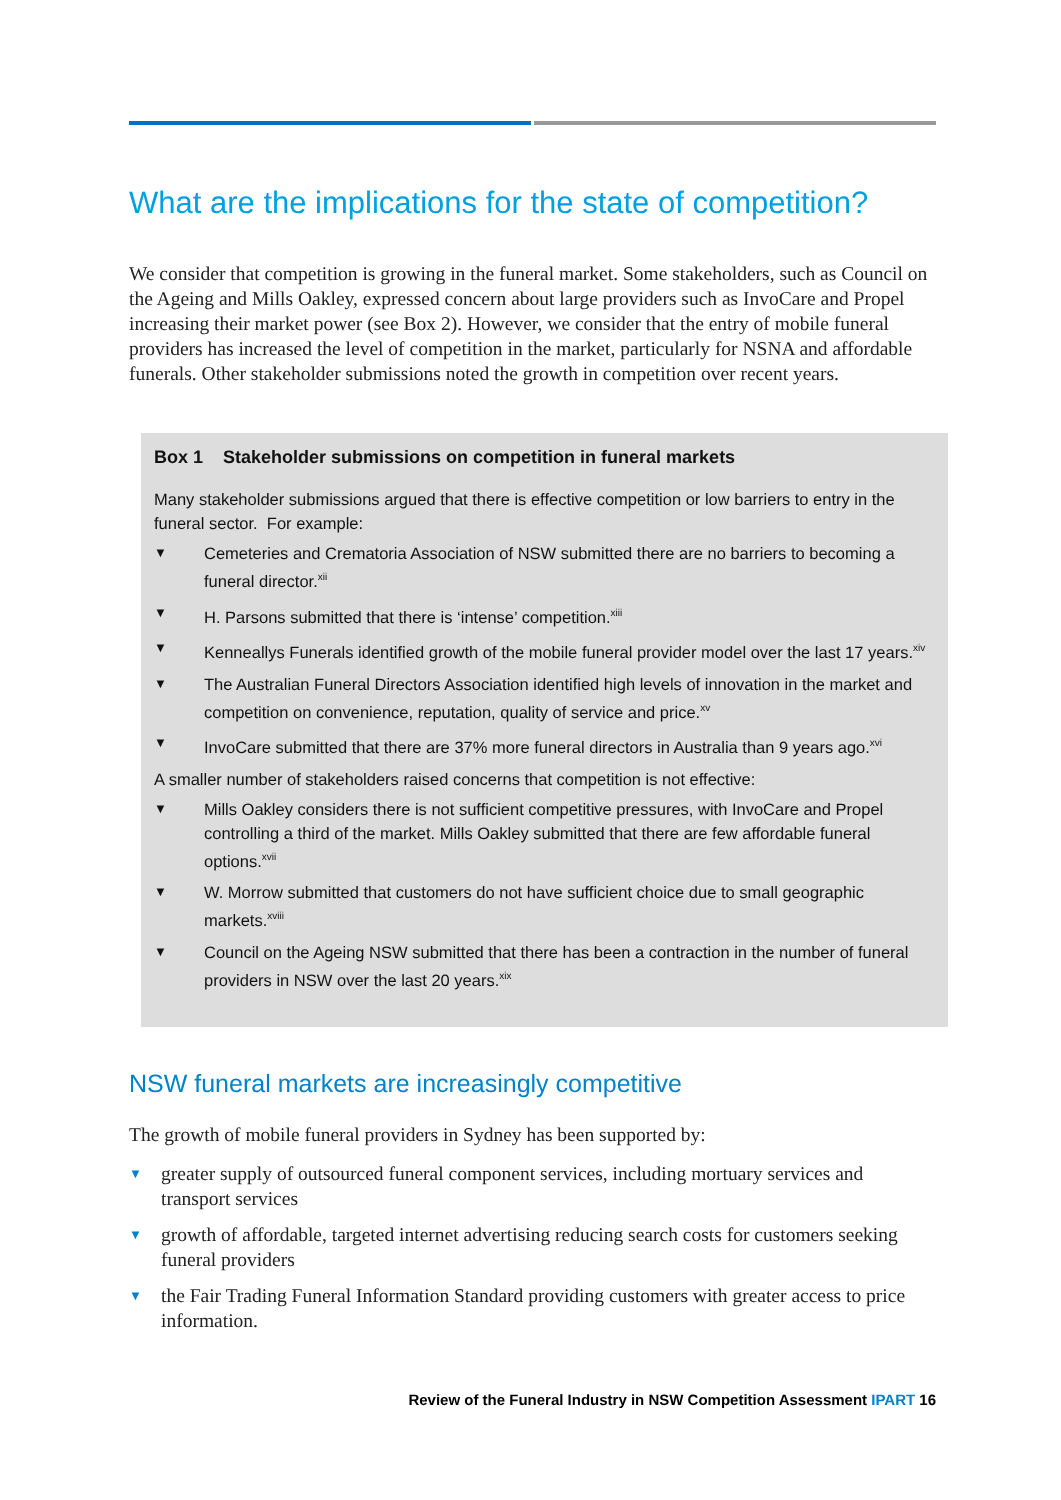What are the implications for the state of competition?
We consider that competition is growing in the funeral market. Some stakeholders, such as Council on the Ageing and Mills Oakley, expressed concern about large providers such as InvoCare and Propel increasing their market power (see Box 2). However, we consider that the entry of mobile funeral providers has increased the level of competition in the market, particularly for NSNA and affordable funerals. Other stakeholder submissions noted the growth in competition over recent years.
Box 1 Stakeholder submissions on competition in funeral markets
Many stakeholder submissions argued that there is effective competition or low barriers to entry in the funeral sector. For example:
▼ Cemeteries and Crematoria Association of NSW submitted there are no barriers to becoming a funeral director.<sup>xii</sup>
▼ H. Parsons submitted that there is ‘intense’ competition.<sup>xiii</sup>
▼ Kenneallys Funerals identified growth of the mobile funeral provider model over the last 17 years.<sup>xiv</sup>
▼ The Australian Funeral Directors Association identified high levels of innovation in the market and competition on convenience, reputation, quality of service and price.<sup>xv</sup>
▼ InvoCare submitted that there are 37% more funeral directors in Australia than 9 years ago.<sup>xvi</sup>
A smaller number of stakeholders raised concerns that competition is not effective:
▼ Mills Oakley considers there is not sufficient competitive pressures, with InvoCare and Propel controlling a third of the market. Mills Oakley submitted that there are few affordable funeral options.<sup>xvii</sup>
▼ W. Morrow submitted that customers do not have sufficient choice due to small geographic markets.<sup>xviii</sup>
▼ Council on the Ageing NSW submitted that there has been a contraction in the number of funeral providers in NSW over the last 20 years.<sup>xix</sup>
NSW funeral markets are increasingly competitive
The growth of mobile funeral providers in Sydney has been supported by:
▼ greater supply of outsourced funeral component services, including mortuary services and transport services
▼ growth of affordable, targeted internet advertising reducing search costs for customers seeking funeral providers
▼ the Fair Trading Funeral Information Standard providing customers with greater access to price information.
Review of the Funeral Industry in NSW Competition Assessment IPART 16